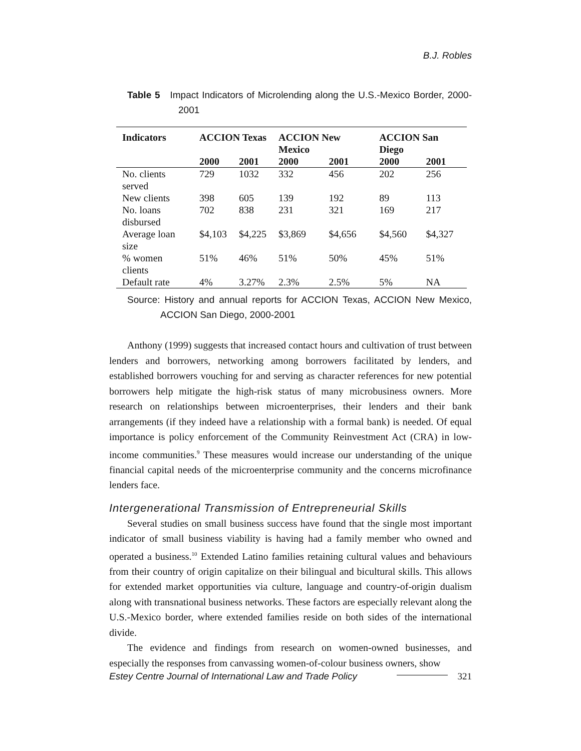B.J. Robles
Table 5 Impact Indicators of Microlending along the U.S.-Mexico Border, 2000-2001
| Indicators | ACCION Texas | | ACCION New Mexico | | ACCION San Diego | |
| --- | --- | --- | --- | --- | --- | --- |
| | 2000 | 2001 | 2000 | 2001 | 2000 | 2001 |
| No. clients served | 729 | 1032 | 332 | 456 | 202 | 256 |
| New clients | 398 | 605 | 139 | 192 | 89 | 113 |
| No. loans disbursed | 702 | 838 | 231 | 321 | 169 | 217 |
| Average loan size | $4,103 | $4,225 | $3,869 | $4,656 | $4,560 | $4,327 |
| % women clients | 51% | 46% | 51% | 50% | 45% | 51% |
| Default rate | 4% | 3.27% | 2.3% | 2.5% | 5% | NA |
Source: History and annual reports for ACCION Texas, ACCION New Mexico, ACCION San Diego, 2000-2001
Anthony (1999) suggests that increased contact hours and cultivation of trust between lenders and borrowers, networking among borrowers facilitated by lenders, and established borrowers vouching for and serving as character references for new potential borrowers help mitigate the high-risk status of many microbusiness owners. More research on relationships between microenterprises, their lenders and their bank arrangements (if they indeed have a relationship with a formal bank) is needed. Of equal importance is policy enforcement of the Community Reinvestment Act (CRA) in low-income communities.<sup>9</sup> These measures would increase our understanding of the unique financial capital needs of the microenterprise community and the concerns microfinance lenders face.
Intergenerational Transmission of Entrepreneurial Skills
Several studies on small business success have found that the single most important indicator of small business viability is having had a family member who owned and operated a business.<sup>10</sup> Extended Latino families retaining cultural values and behaviours from their country of origin capitalize on their bilingual and bicultural skills. This allows for extended market opportunities via culture, language and country-of-origin dualism along with transnational business networks. These factors are especially relevant along the U.S.-Mexico border, where extended families reside on both sides of the international divide.
The evidence and findings from research on women-owned businesses, and especially the responses from canvassing women-of-colour business owners, show
Estey Centre Journal of International Law and Trade Policy 321